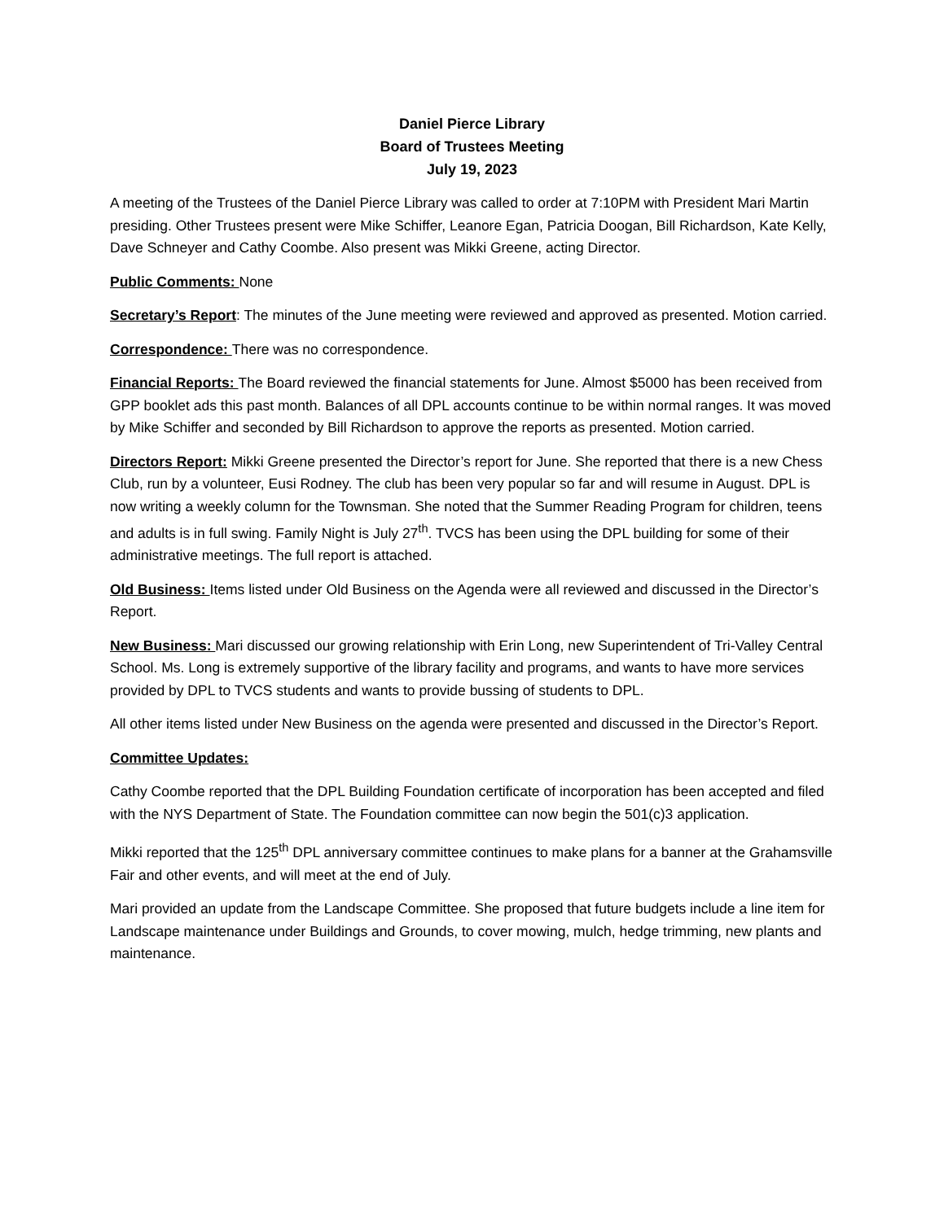Daniel Pierce Library
Board of Trustees Meeting
July 19, 2023
A meeting of the Trustees of the Daniel Pierce Library was called to order at 7:10PM with President Mari Martin presiding. Other Trustees present were Mike Schiffer, Leanore Egan, Patricia Doogan, Bill Richardson, Kate Kelly, Dave Schneyer and Cathy Coombe. Also present was Mikki Greene, acting Director.
Public Comments: None
Secretary’s Report: The minutes of the June meeting were reviewed and approved as presented. Motion carried.
Correspondence: There was no correspondence.
Financial Reports: The Board reviewed the financial statements for June. Almost $5000 has been received from GPP booklet ads this past month. Balances of all DPL accounts continue to be within normal ranges. It was moved by Mike Schiffer and seconded by Bill Richardson to approve the reports as presented. Motion carried.
Directors Report: Mikki Greene presented the Director’s report for June. She reported that there is a new Chess Club, run by a volunteer, Eusi Rodney. The club has been very popular so far and will resume in August. DPL is now writing a weekly column for the Townsman. She noted that the Summer Reading Program for children, teens and adults is in full swing. Family Night is July 27<sup>th</sup>. TVCS has been using the DPL building for some of their administrative meetings. The full report is attached.
Old Business: Items listed under Old Business on the Agenda were all reviewed and discussed in the Director’s Report.
New Business: Mari discussed our growing relationship with Erin Long, new Superintendent of Tri-Valley Central School. Ms. Long is extremely supportive of the library facility and programs, and wants to have more services provided by DPL to TVCS students and wants to provide bussing of students to DPL.
All other items listed under New Business on the agenda were presented and discussed in the Director’s Report.
Committee Updates:
Cathy Coombe reported that the DPL Building Foundation certificate of incorporation has been accepted and filed with the NYS Department of State. The Foundation committee can now begin the 501(c)3 application.
Mikki reported that the 125<sup>th</sup> DPL anniversary committee continues to make plans for a banner at the Grahamsville Fair and other events, and will meet at the end of July.
Mari provided an update from the Landscape Committee. She proposed that future budgets include a line item for Landscape maintenance under Buildings and Grounds, to cover mowing, mulch, hedge trimming, new plants and maintenance.